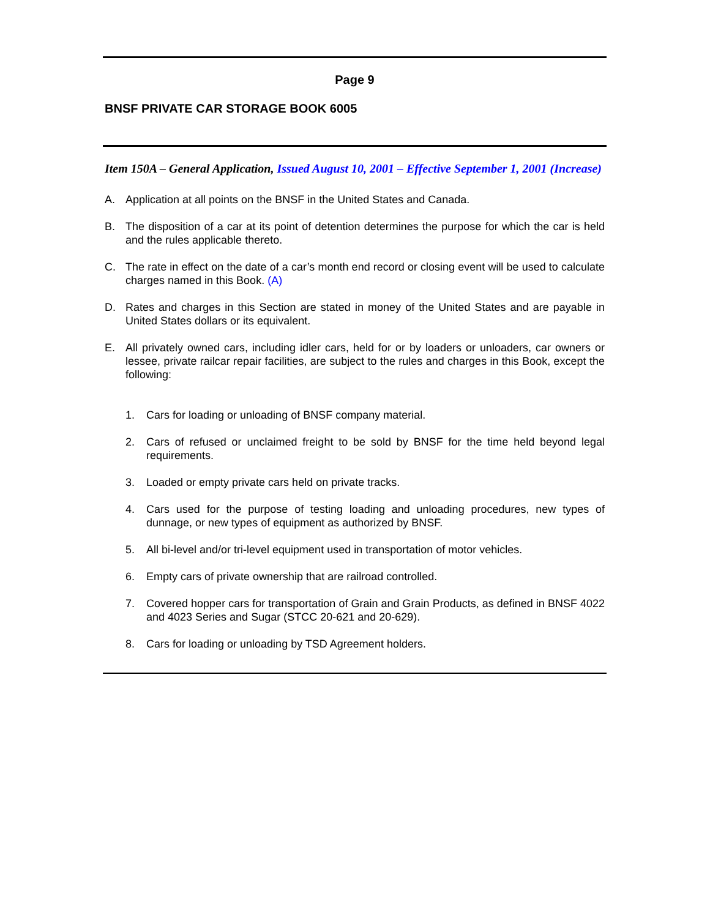Page 9
BNSF PRIVATE CAR STORAGE BOOK 6005
Item 150A – General Application, Issued August 10, 2001 – Effective September 1, 2001 (Increase)
A. Application at all points on the BNSF in the United States and Canada.
B. The disposition of a car at its point of detention determines the purpose for which the car is held and the rules applicable thereto.
C. The rate in effect on the date of a car’s month end record or closing event will be used to calculate charges named in this Book. (A)
D. Rates and charges in this Section are stated in money of the United States and are payable in United States dollars or its equivalent.
E. All privately owned cars, including idler cars, held for or by loaders or unloaders, car owners or lessee, private railcar repair facilities, are subject to the rules and charges in this Book, except the following:
1. Cars for loading or unloading of BNSF company material.
2. Cars of refused or unclaimed freight to be sold by BNSF for the time held beyond legal requirements.
3. Loaded or empty private cars held on private tracks.
4. Cars used for the purpose of testing loading and unloading procedures, new types of dunnage, or new types of equipment as authorized by BNSF.
5. All bi-level and/or tri-level equipment used in transportation of motor vehicles.
6. Empty cars of private ownership that are railroad controlled.
7. Covered hopper cars for transportation of Grain and Grain Products, as defined in BNSF 4022 and 4023 Series and Sugar (STCC 20-621 and 20-629).
8. Cars for loading or unloading by TSD Agreement holders.